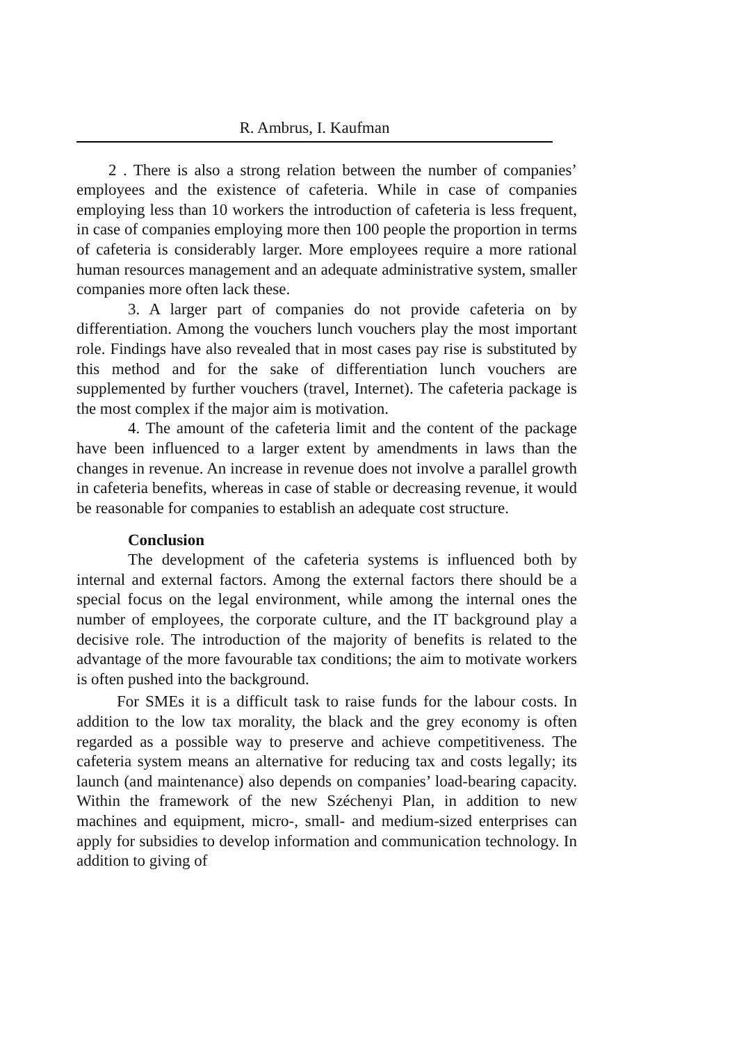R. Ambrus, I. Kaufman
2 . There is also a strong relation between the number of companies’ employees and the existence of cafeteria. While in case of companies employing less than 10 workers the introduction of cafeteria is less frequent, in case of companies employing more then 100 people the proportion in terms of cafeteria is considerably larger. More employees require a more rational human resources management and an adequate administrative system, smaller companies more often lack these.
3. A larger part of companies do not provide cafeteria on by differentiation. Among the vouchers lunch vouchers play the most important role. Findings have also revealed that in most cases pay rise is substituted by this method and for the sake of differentiation lunch vouchers are supplemented by further vouchers (travel, Internet). The cafeteria package is the most complex if the major aim is motivation.
4. The amount of the cafeteria limit and the content of the package have been influenced to a larger extent by amendments in laws than the changes in revenue. An increase in revenue does not involve a parallel growth in cafeteria benefits, whereas in case of stable or decreasing revenue, it would be reasonable for companies to establish an adequate cost structure.
Conclusion
The development of the cafeteria systems is influenced both by internal and external factors. Among the external factors there should be a special focus on the legal environment, while among the internal ones the number of employees, the corporate culture, and the IT background play a decisive role. The introduction of the majority of benefits is related to the advantage of the more favourable tax conditions; the aim to motivate workers is often pushed into the background.
For SMEs it is a difficult task to raise funds for the labour costs. In addition to the low tax morality, the black and the grey economy is often regarded as a possible way to preserve and achieve competitiveness. The cafeteria system means an alternative for reducing tax and costs legally; its launch (and maintenance) also depends on companies’ load-bearing capacity. Within the framework of the new Széchenyi Plan, in addition to new machines and equipment, micro-, small- and medium-sized enterprises can apply for subsidies to develop information and communication technology. In addition to giving of